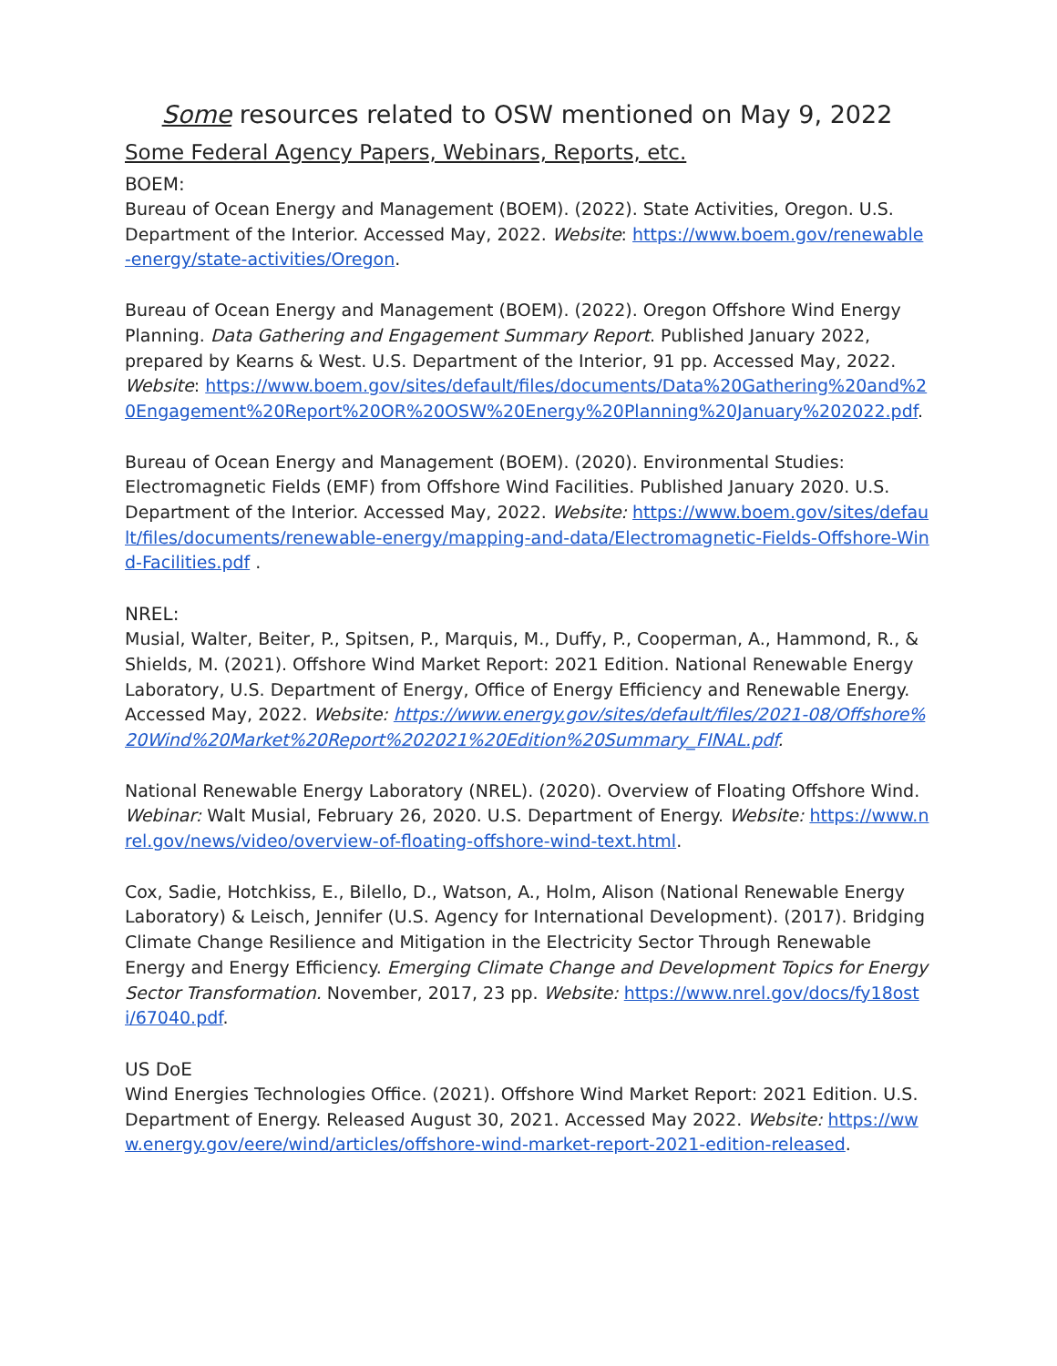Some resources related to OSW mentioned on May 9, 2022
Some Federal Agency Papers, Webinars, Reports, etc.
BOEM:
Bureau of Ocean Energy and Management (BOEM). (2022). State Activities, Oregon. U.S. Department of the Interior. Accessed May, 2022. Website: https://www.boem.gov/renewable-energy/state-activities/Oregon.
Bureau of Ocean Energy and Management (BOEM). (2022). Oregon Offshore Wind Energy Planning. Data Gathering and Engagement Summary Report. Published January 2022, prepared by Kearns & West. U.S. Department of the Interior, 91 pp. Accessed May, 2022. Website: https://www.boem.gov/sites/default/files/documents/Data%20Gathering%20and%20Engagement%20Report%20OR%20OSW%20Energy%20Planning%20January%202022.pdf.
Bureau of Ocean Energy and Management (BOEM). (2020). Environmental Studies: Electromagnetic Fields (EMF) from Offshore Wind Facilities. Published January 2020. U.S. Department of the Interior. Accessed May, 2022. Website: https://www.boem.gov/sites/default/files/documents/renewable-energy/mapping-and-data/Electromagnetic-Fields-Offshore-Wind-Facilities.pdf .
NREL:
Musial, Walter, Beiter, P., Spitsen, P., Marquis, M., Duffy, P., Cooperman, A., Hammond, R., & Shields, M. (2021). Offshore Wind Market Report: 2021 Edition. National Renewable Energy Laboratory, U.S. Department of Energy, Office of Energy Efficiency and Renewable Energy. Accessed May, 2022. Website: https://www.energy.gov/sites/default/files/2021-08/Offshore%20Wind%20Market%20Report%202021%20Edition%20Summary_FINAL.pdf.
National Renewable Energy Laboratory (NREL). (2020). Overview of Floating Offshore Wind. Webinar: Walt Musial, February 26, 2020. U.S. Department of Energy. Website: https://www.nrel.gov/news/video/overview-of-floating-offshore-wind-text.html.
Cox, Sadie, Hotchkiss, E., Bilello, D., Watson, A., Holm, Alison (National Renewable Energy Laboratory) & Leisch, Jennifer (U.S. Agency for International Development). (2017). Bridging Climate Change Resilience and Mitigation in the Electricity Sector Through Renewable Energy and Energy Efficiency. Emerging Climate Change and Development Topics for Energy Sector Transformation. November, 2017, 23 pp. Website: https://www.nrel.gov/docs/fy18osti/67040.pdf.
US DoE
Wind Energies Technologies Office. (2021). Offshore Wind Market Report: 2021 Edition. U.S. Department of Energy. Released August 30, 2021. Accessed May 2022. Website: https://www.energy.gov/eere/wind/articles/offshore-wind-market-report-2021-edition-released.